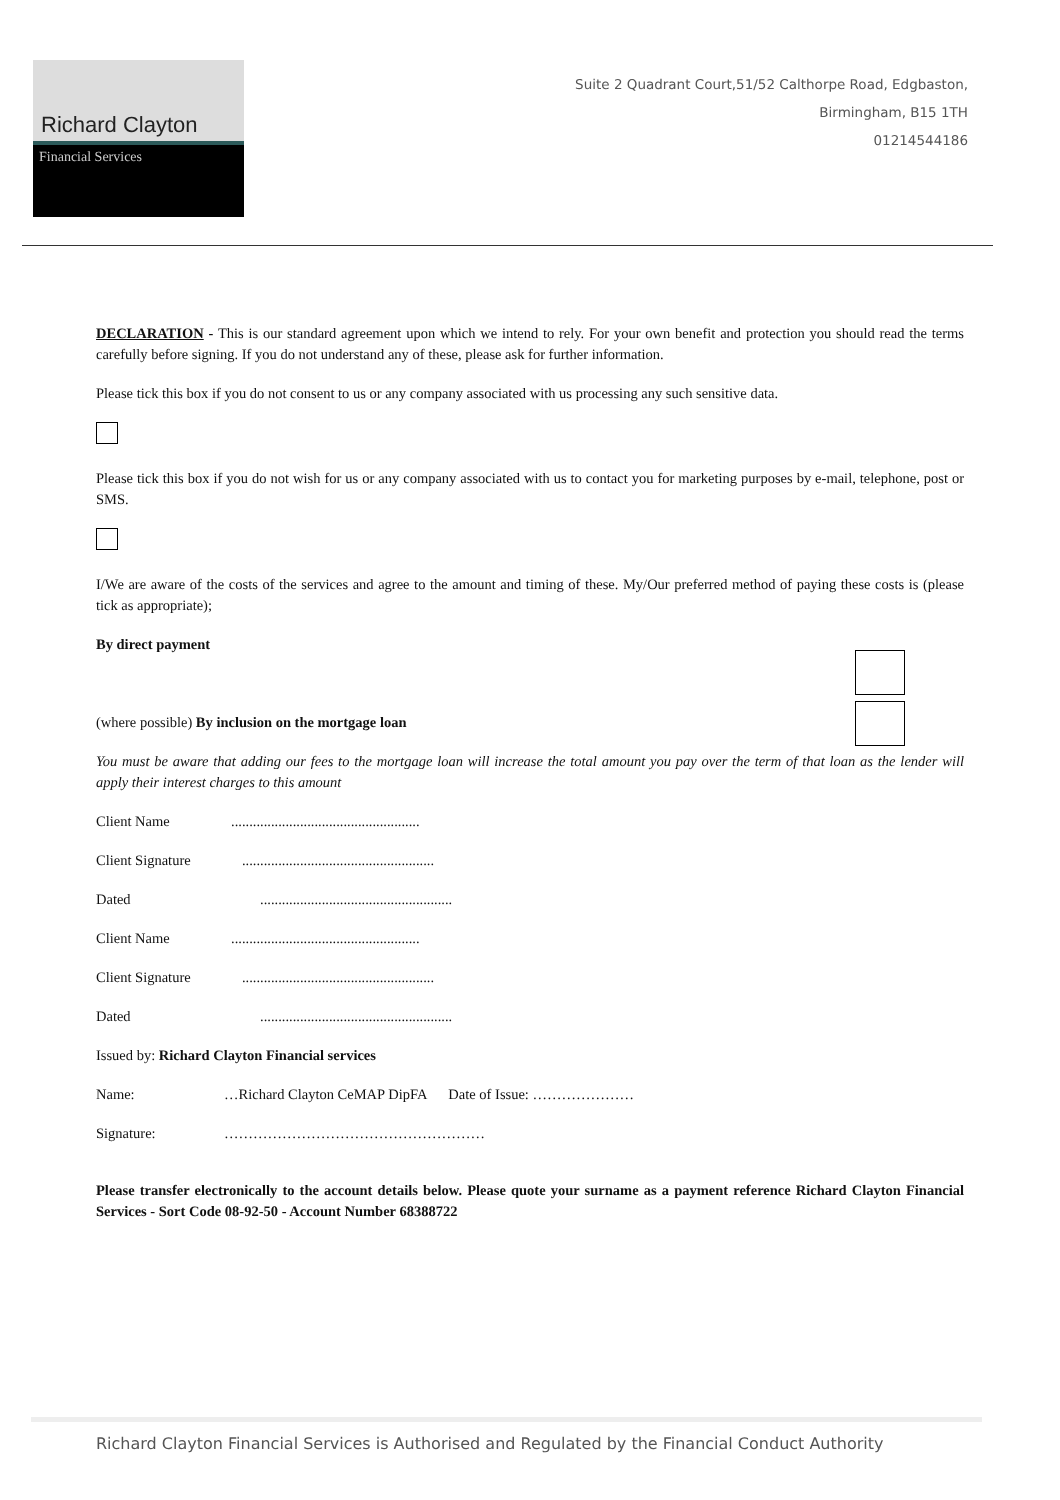Richard Clayton
Financial Services
Suite 2 Quadrant Court,51/52 Calthorpe Road, Edgbaston,
Birmingham, B15 1TH
01214544186
DECLARATION - This is our standard agreement upon which we intend to rely. For your own benefit and protection you should read the terms carefully before signing. If you do not understand any of these, please ask for further information.
Please tick this box if you do not consent to us or any company associated with us processing any such sensitive data.
Please tick this box if you do not wish for us or any company associated with us to contact you for marketing purposes by e-mail, telephone, post or SMS.
I/We are aware of the costs of the services and agree to the amount and timing of these. My/Our preferred method of paying these costs is (please tick as appropriate);
By direct payment
(where possible) By inclusion on the mortgage loan
You must be aware that adding our fees to the mortgage loan will increase the total amount you pay over the term of that loan as the lender will apply their interest charges to this amount
Client Name....................................................
Client Signature .....................................................
Dated .....................................................
Client Name....................................................
Client Signature .....................................................
Dated .....................................................
Issued by: Richard Clayton Financial services
Name: …Richard Clayton CeMAP DipFA Date of Issue: …………………
Signature: ………………………………………………
Please transfer electronically to the account details below. Please quote your surname as a payment reference Richard Clayton Financial Services - Sort Code 08-92-50 - Account Number 68388722
Richard Clayton Financial Services is Authorised and Regulated by the Financial Conduct Authority